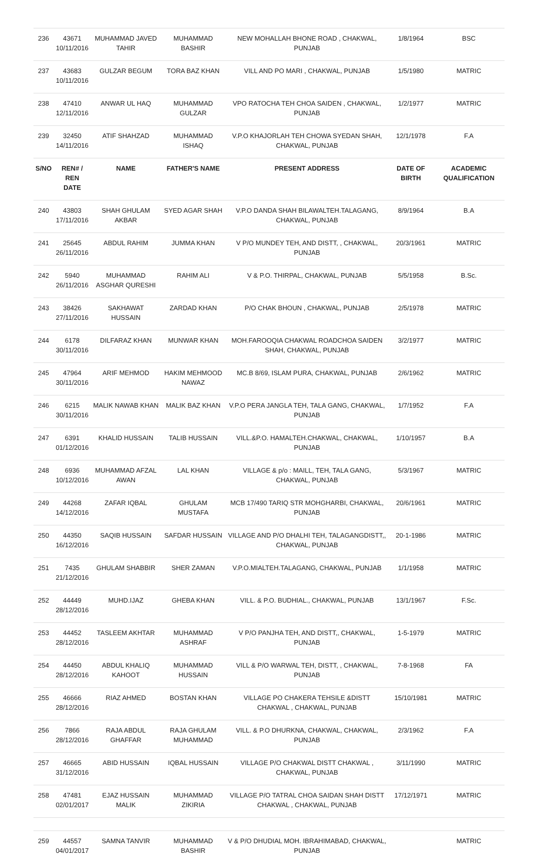| 236 | 43671 10/11/2016 | MUHAMMAD JAVED TAHIR | MUHAMMAD BASHIR | NEW MOHALLAH BHONE ROAD , CHAKWAL, PUNJAB | 1/8/1964 | BSC |
| 237 | 43683 10/11/2016 | GULZAR BEGUM | TORA BAZ KHAN | VILL AND PO MARI , CHAKWAL, PUNJAB | 1/5/1980 | MATRIC |
| 238 | 47410 12/11/2016 | ANWAR UL HAQ | MUHAMMAD GULZAR | VPO RATOCHA TEH CHOA SAIDEN , CHAKWAL, PUNJAB | 1/2/1977 | MATRIC |
| 239 | 32450 14/11/2016 | ATIF SHAHZAD | MUHAMMAD ISHAQ | V.P.O KHAJORLAH TEH CHOWA SYEDAN SHAH, CHAKWAL, PUNJAB | 12/1/1978 | F.A |
| S/NO | REN# / REN DATE | NAME | FATHER'S NAME | PRESENT ADDRESS | DATE OF BIRTH | ACADEMIC QUALIFICATION |
| 240 | 43803 17/11/2016 | SHAH GHULAM AKBAR | SYED AGAR SHAH | V.P.O DANDA SHAH BILAWALTEH.TALAGANG, CHAKWAL, PUNJAB | 8/9/1964 | B.A |
| 241 | 25645 26/11/2016 | ABDUL RAHIM | JUMMA KHAN | V P/O MUNDEY TEH, AND DISTT, , CHAKWAL, PUNJAB | 20/3/1961 | MATRIC |
| 242 | 5940 26/11/2016 | MUHAMMAD ASGHAR QURESHI | RAHIM ALI | V & P.O. THIRPAL, CHAKWAL, PUNJAB | 5/5/1958 | B.Sc. |
| 243 | 38426 27/11/2016 | SAKHAWAT HUSSAIN | ZARDAD KHAN | P/O CHAK BHOUN , CHAKWAL, PUNJAB | 2/5/1978 | MATRIC |
| 244 | 6178 30/11/2016 | DILFARAZ KHAN | MUNWAR KHAN | MOH.FAROOQIA CHAKWAL ROADCHOA SAIDEN SHAH, CHAKWAL, PUNJAB | 3/2/1977 | MATRIC |
| 245 | 47964 30/11/2016 | ARIF MEHMOD | HAKIM MEHMOOD NAWAZ | MC.B 8/69, ISLAM PURA, CHAKWAL, PUNJAB | 2/6/1962 | MATRIC |
| 246 | 6215 30/11/2016 | MALIK NAWAB KHAN | MALIK BAZ KHAN | V.P.O PERA JANGLA TEH, TALA GANG, CHAKWAL, PUNJAB | 1/7/1952 | F.A |
| 247 | 6391 01/12/2016 | KHALID HUSSAIN | TALIB HUSSAIN | VILL.&P.O. HAMALTEH.CHAKWAL, CHAKWAL, PUNJAB | 1/10/1957 | B.A |
| 248 | 6936 10/12/2016 | MUHAMMAD AFZAL AWAN | LAL KHAN | VILLAGE & p/o : MAILL, TEH, TALA GANG, CHAKWAL, PUNJAB | 5/3/1967 | MATRIC |
| 249 | 44268 14/12/2016 | ZAFAR IQBAL | GHULAM MUSTAFA | MCB 17/490 TARIQ STR MOHGHARBI, CHAKWAL, PUNJAB | 20/6/1961 | MATRIC |
| 250 | 44350 16/12/2016 | SAQIB HUSSAIN | SAFDAR HUSSAIN | VILLAGE AND P/O DHALHI TEH, TALAGANGDISTT,, CHAKWAL, PUNJAB | 20-1-1986 | MATRIC |
| 251 | 7435 21/12/2016 | GHULAM SHABBIR | SHER ZAMAN | V.P.O.MIALTEH.TALAGANG, CHAKWAL, PUNJAB | 1/1/1958 | MATRIC |
| 252 | 44449 28/12/2016 | MUHD.IJAZ | GHEBA KHAN | VILL. & P.O. BUDHIAL., CHAKWAL, PUNJAB | 13/1/1967 | F.Sc. |
| 253 | 44452 28/12/2016 | TASLEEM AKHTAR | MUHAMMAD ASHRAF | V P/O PANJHA TEH, AND DISTT,, CHAKWAL, PUNJAB | 1-5-1979 | MATRIC |
| 254 | 44450 28/12/2016 | ABDUL KHALIQ KAHOOT | MUHAMMAD HUSSAIN | VILL & P/O WARWAL TEH, DISTT, , CHAKWAL, PUNJAB | 7-8-1968 | FA |
| 255 | 46666 28/12/2016 | RIAZ AHMED | BOSTAN KHAN | VILLAGE PO CHAKERA TEHSILE &DISTT CHAKWAL , CHAKWAL, PUNJAB | 15/10/1981 | MATRIC |
| 256 | 7866 28/12/2016 | RAJA ABDUL GHAFFAR | RAJA GHULAM MUHAMMAD | VILL. & P.O DHURKNA, CHAKWAL, CHAKWAL, PUNJAB | 2/3/1962 | F.A |
| 257 | 46665 31/12/2016 | ABID HUSSAIN | IQBAL HUSSAIN | VILLAGE P/O CHAKWAL DISTT CHAKWAL , CHAKWAL, PUNJAB | 3/11/1990 | MATRIC |
| 258 | 47481 02/01/2017 | EJAZ HUSSAIN MALIK | MUHAMMAD ZIKIRIA | VILLAGE P/O TATRAL CHOA SAIDAN SHAH DISTT CHAKWAL , CHAKWAL, PUNJAB | 17/12/1971 | MATRIC |
| 259 | 44557 04/01/2017 | SAMNA TANVIR | MUHAMMAD BASHIR | V & P/O DHUDIAL MOH. IBRAHIMABAD, CHAKWAL, PUNJAB | | MATRIC |